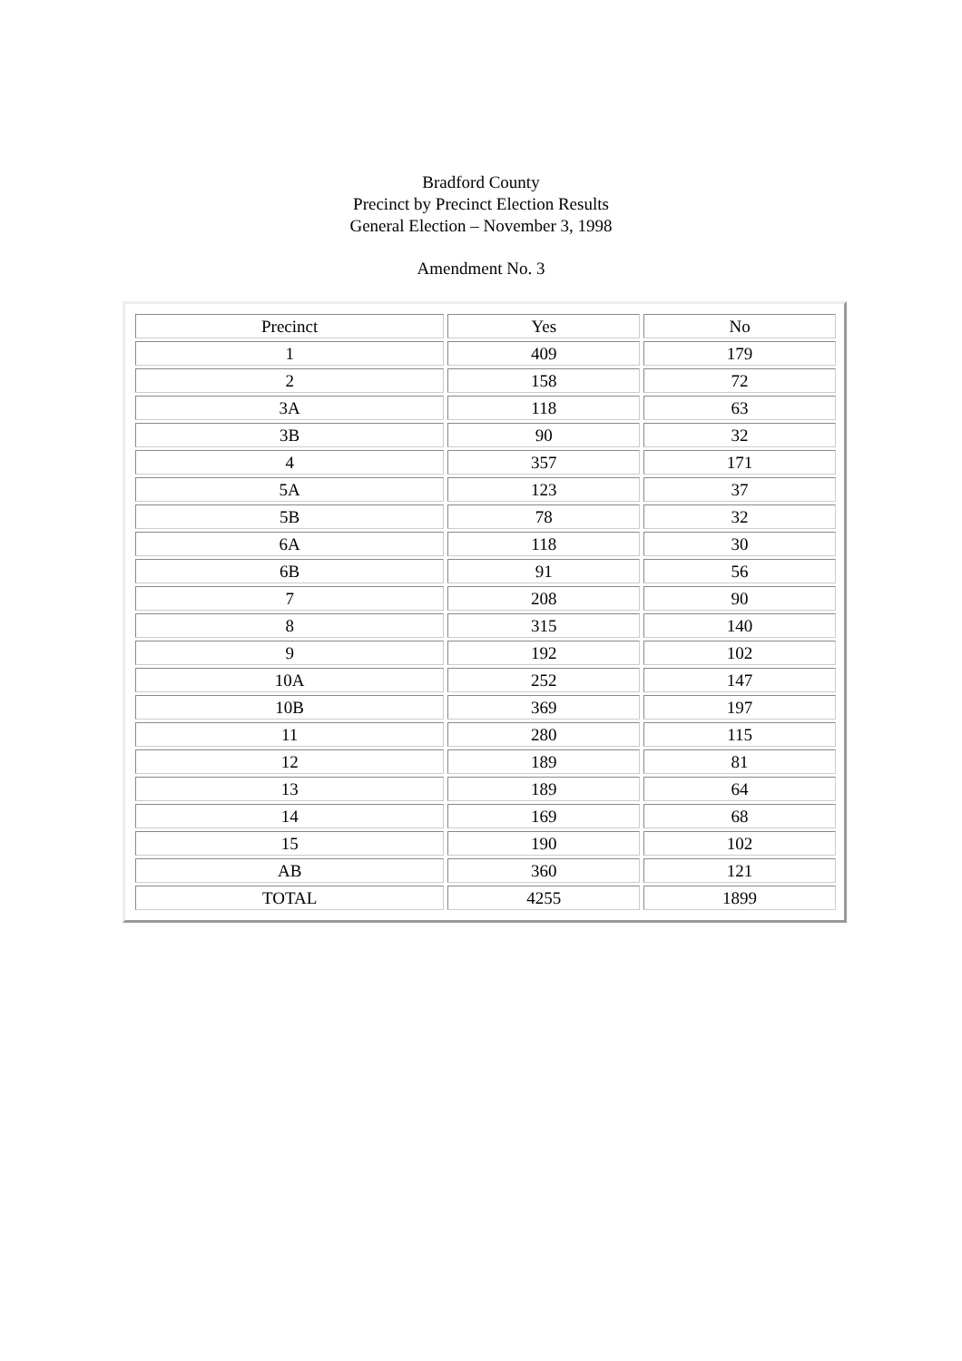Bradford County
Precinct by Precinct Election Results
General Election – November 3, 1998
Amendment No. 3
| Precinct | Yes | No |
| --- | --- | --- |
| 1 | 409 | 179 |
| 2 | 158 | 72 |
| 3A | 118 | 63 |
| 3B | 90 | 32 |
| 4 | 357 | 171 |
| 5A | 123 | 37 |
| 5B | 78 | 32 |
| 6A | 118 | 30 |
| 6B | 91 | 56 |
| 7 | 208 | 90 |
| 8 | 315 | 140 |
| 9 | 192 | 102 |
| 10A | 252 | 147 |
| 10B | 369 | 197 |
| 11 | 280 | 115 |
| 12 | 189 | 81 |
| 13 | 189 | 64 |
| 14 | 169 | 68 |
| 15 | 190 | 102 |
| AB | 360 | 121 |
| TOTAL | 4255 | 1899 |